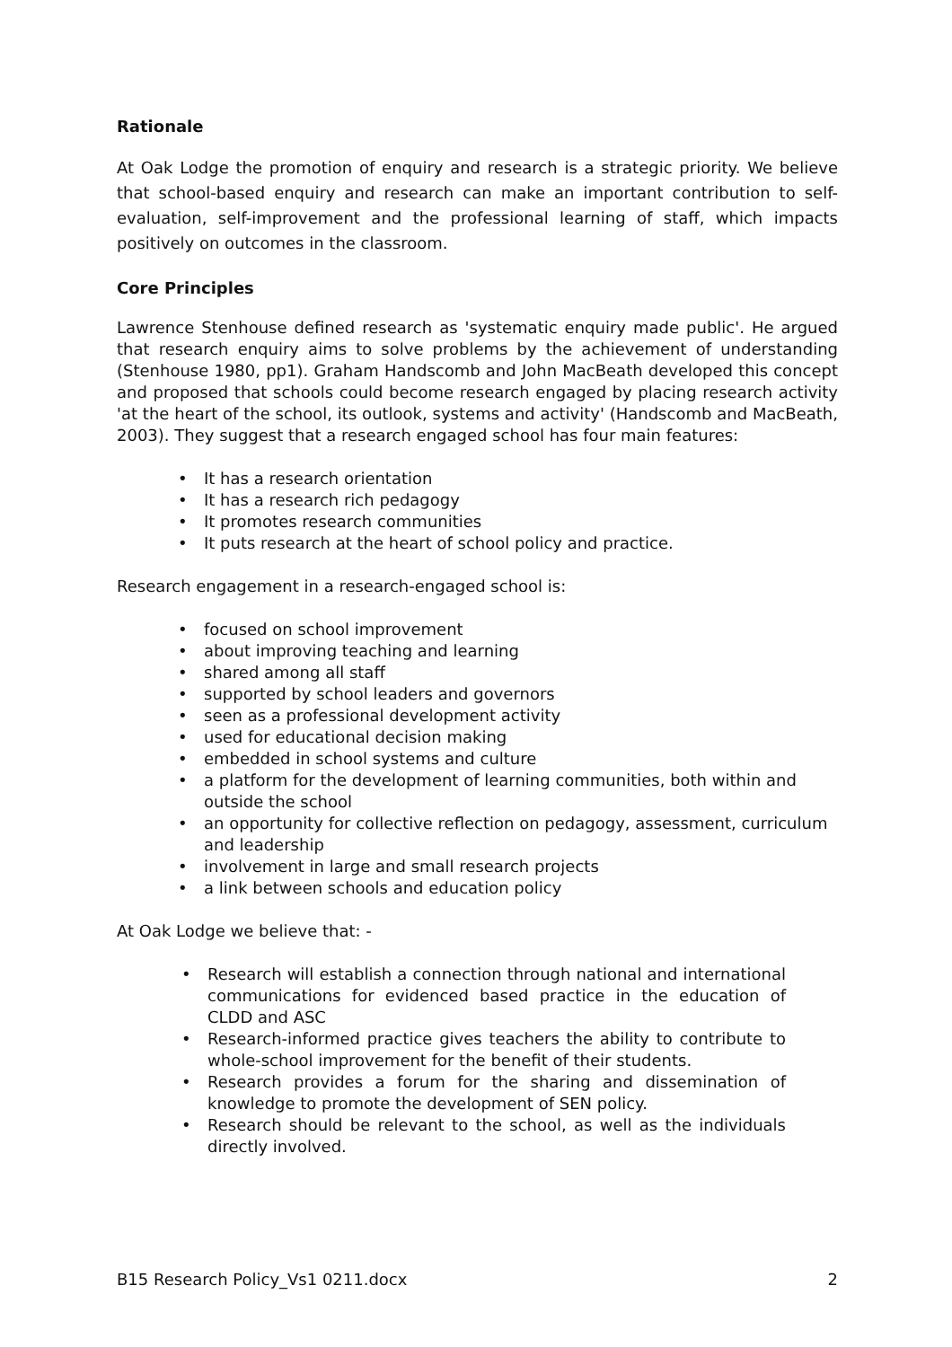Rationale
At Oak Lodge the promotion of enquiry and research is a strategic priority. We believe that school-based enquiry and research can make an important contribution to self-evaluation, self-improvement and the professional learning of staff, which impacts positively on outcomes in the classroom.
Core Principles
Lawrence Stenhouse defined research as 'systematic enquiry made public'. He argued that research enquiry aims to solve problems by the achievement of understanding (Stenhouse 1980, pp1). Graham Handscomb and John MacBeath developed this concept and proposed that schools could become research engaged by placing research activity 'at the heart of the school, its outlook, systems and activity' (Handscomb and MacBeath, 2003). They suggest that a research engaged school has four main features:
It has a research orientation
It has a research rich pedagogy
It promotes research communities
It puts research at the heart of school policy and practice.
Research engagement in a research-engaged school is:
focused on school improvement
about improving teaching and learning
shared among all staff
supported by school leaders and governors
seen as a professional development activity
used for educational decision making
embedded in school systems and culture
a platform for the development of learning communities, both within and outside the school
an opportunity for collective reflection on pedagogy, assessment, curriculum and leadership
involvement in large and small research projects
a link between schools and education policy
At Oak Lodge we believe that: -
Research will establish a connection through national and international communications for evidenced based practice in the education of CLDD and ASC
Research-informed practice gives teachers the ability to contribute to whole-school improvement for the benefit of their students.
Research provides a forum for the sharing and dissemination of knowledge to promote the development of SEN policy.
Research should be relevant to the school, as well as the individuals directly involved.
B15 Research Policy_Vs1 0211.docx 2